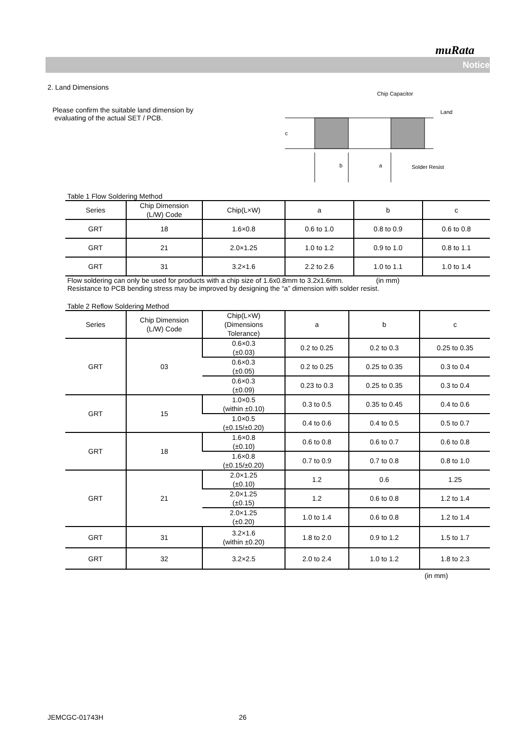muRata
Notice
2. Land Dimensions
Please confirm the suitable land dimension by
evaluating of the actual SET / PCB.
Chip Capacitor
Land
Solder Resist
c
b
a
Table 1 Flow Soldering Method
| Series | Chip Dimension (L/W) Code | Chip(L×W) | a | b | c |
| --- | --- | --- | --- | --- | --- |
| GRT | 18 | 1.6×0.8 | 0.6 to 1.0 | 0.8 to 0.9 | 0.6 to 0.8 |
| GRT | 21 | 2.0×1.25 | 1.0 to 1.2 | 0.9 to 1.0 | 0.8 to 1.1 |
| GRT | 31 | 3.2×1.6 | 2.2 to 2.6 | 1.0 to 1.1 | 1.0 to 1.4 |
Flow soldering can only be used for products with a chip size of 1.6x0.8mm to 3.2x1.6mm. (in mm)
Resistance to PCB bending stress may be improved by designing the “a” dimension with solder resist.
Table 2 Reflow Soldering Method
| Series | Chip Dimension (L/W) Code | Chip(L×W) (Dimensions Tolerance) | a | b | c |
| --- | --- | --- | --- | --- | --- |
| GRT | 03 | 0.6×0.3 (±0.03) | 0.2 to 0.25 | 0.2 to 0.3 | 0.25 to 0.35 |
| | | 0.6×0.3 (±0.05) | 0.2 to 0.25 | 0.25 to 0.35 | 0.3 to 0.4 |
| | | 0.6×0.3 (±0.09) | 0.23 to 0.3 | 0.25 to 0.35 | 0.3 to 0.4 |
| GRT | 15 | 1.0×0.5 (within ±0.10) | 0.3 to 0.5 | 0.35 to 0.45 | 0.4 to 0.6 |
| | | 1.0×0.5 (±0.15/±0.20) | 0.4 to 0.6 | 0.4 to 0.5 | 0.5 to 0.7 |
| GRT | 18 | 1.6×0.8 (±0.10) | 0.6 to 0.8 | 0.6 to 0.7 | 0.6 to 0.8 |
| | | 1.6×0.8 (±0.15/±0.20) | 0.7 to 0.9 | 0.7 to 0.8 | 0.8 to 1.0 |
| GRT | 21 | 2.0×1.25 (±0.10) | 1.2 | 0.6 | 1.25 |
| | | 2.0×1.25 (±0.15) | 1.2 | 0.6 to 0.8 | 1.2 to 1.4 |
| | | 2.0×1.25 (±0.20) | 1.0 to 1.4 | 0.6 to 0.8 | 1.2 to 1.4 |
| GRT | 31 | 3.2×1.6 (within ±0.20) | 1.8 to 2.0 | 0.9 to 1.2 | 1.5 to 1.7 |
| GRT | 32 | 3.2×2.5 | 2.0 to 2.4 | 1.0 to 1.2 | 1.8 to 2.3 |
(in mm)
JEMCGC-01743H 26